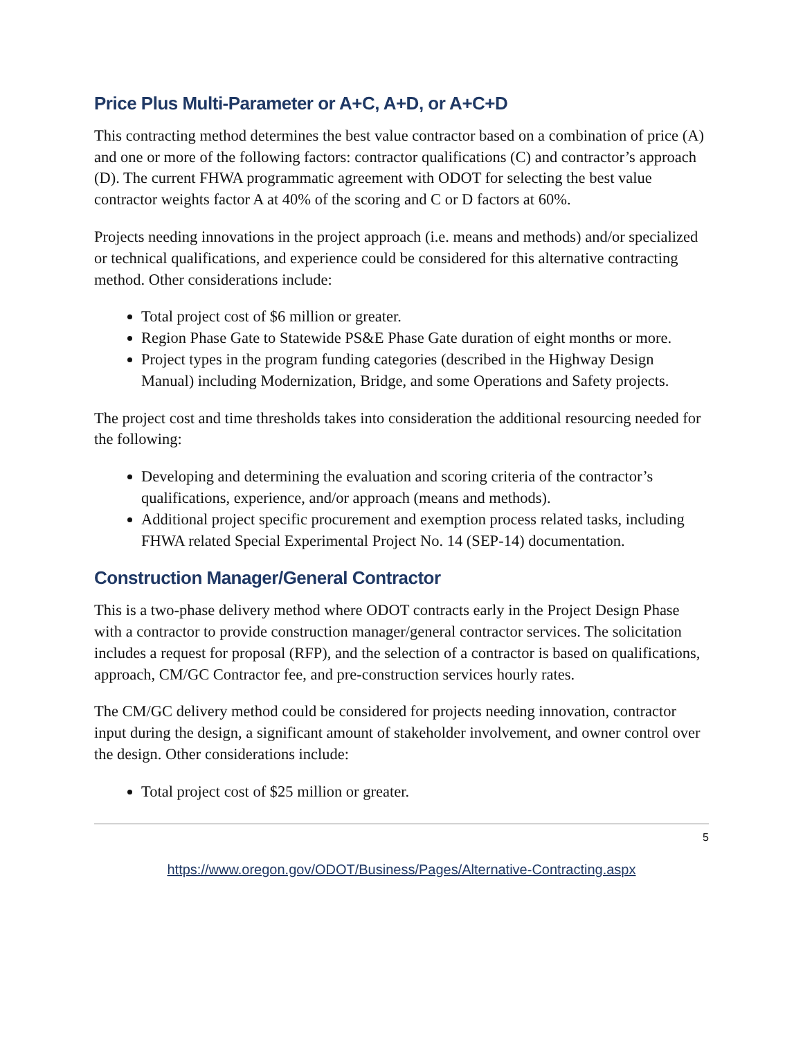Price Plus Multi-Parameter or A+C, A+D, or A+C+D
This contracting method determines the best value contractor based on a combination of price (A) and one or more of the following factors: contractor qualifications (C) and contractor’s approach (D). The current FHWA programmatic agreement with ODOT for selecting the best value contractor weights factor A at 40% of the scoring and C or D factors at 60%.
Projects needing innovations in the project approach (i.e. means and methods) and/or specialized or technical qualifications, and experience could be considered for this alternative contracting method. Other considerations include:
Total project cost of $6 million or greater.
Region Phase Gate to Statewide PS&E Phase Gate duration of eight months or more.
Project types in the program funding categories (described in the Highway Design Manual) including Modernization, Bridge, and some Operations and Safety projects.
The project cost and time thresholds takes into consideration the additional resourcing needed for the following:
Developing and determining the evaluation and scoring criteria of the contractor’s qualifications, experience, and/or approach (means and methods).
Additional project specific procurement and exemption process related tasks, including FHWA related Special Experimental Project No. 14 (SEP-14) documentation.
Construction Manager/General Contractor
This is a two-phase delivery method where ODOT contracts early in the Project Design Phase with a contractor to provide construction manager/general contractor services. The solicitation includes a request for proposal (RFP), and the selection of a contractor is based on qualifications, approach, CM/GC Contractor fee, and pre-construction services hourly rates.
The CM/GC delivery method could be considered for projects needing innovation, contractor input during the design, a significant amount of stakeholder involvement, and owner control over the design. Other considerations include:
Total project cost of $25 million or greater.
5
https://www.oregon.gov/ODOT/Business/Pages/Alternative-Contracting.aspx